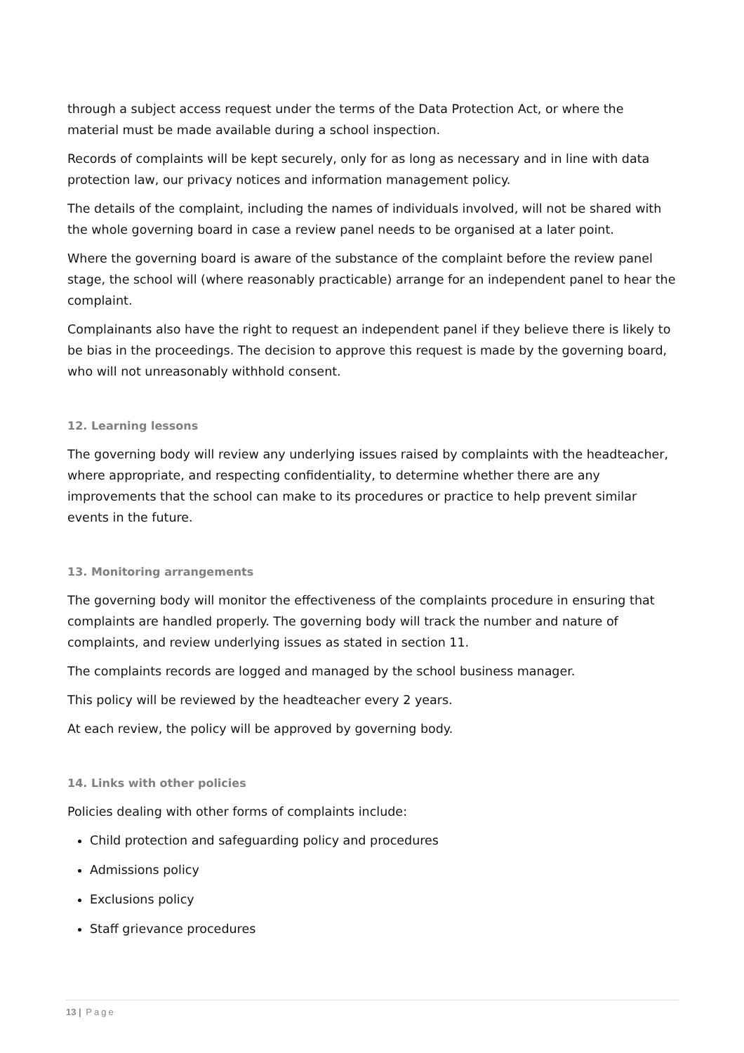through a subject access request under the terms of the Data Protection Act, or where the material must be made available during a school inspection.
Records of complaints will be kept securely, only for as long as necessary and in line with data protection law, our privacy notices and information management policy.
The details of the complaint, including the names of individuals involved, will not be shared with the whole governing board in case a review panel needs to be organised at a later point.
Where the governing board is aware of the substance of the complaint before the review panel stage, the school will (where reasonably practicable) arrange for an independent panel to hear the complaint.
Complainants also have the right to request an independent panel if they believe there is likely to be bias in the proceedings. The decision to approve this request is made by the governing board, who will not unreasonably withhold consent.
12. Learning lessons
The governing body will review any underlying issues raised by complaints with the headteacher, where appropriate, and respecting confidentiality, to determine whether there are any improvements that the school can make to its procedures or practice to help prevent similar events in the future.
13. Monitoring arrangements
The governing body will monitor the effectiveness of the complaints procedure in ensuring that complaints are handled properly. The governing body will track the number and nature of complaints, and review underlying issues as stated in section 11.
The complaints records are logged and managed by the school business manager.
This policy will be reviewed by the headteacher every 2 years.
At each review, the policy will be approved by governing body.
14. Links with other policies
Policies dealing with other forms of complaints include:
Child protection and safeguarding policy and procedures
Admissions policy
Exclusions policy
Staff grievance procedures
13 | Page